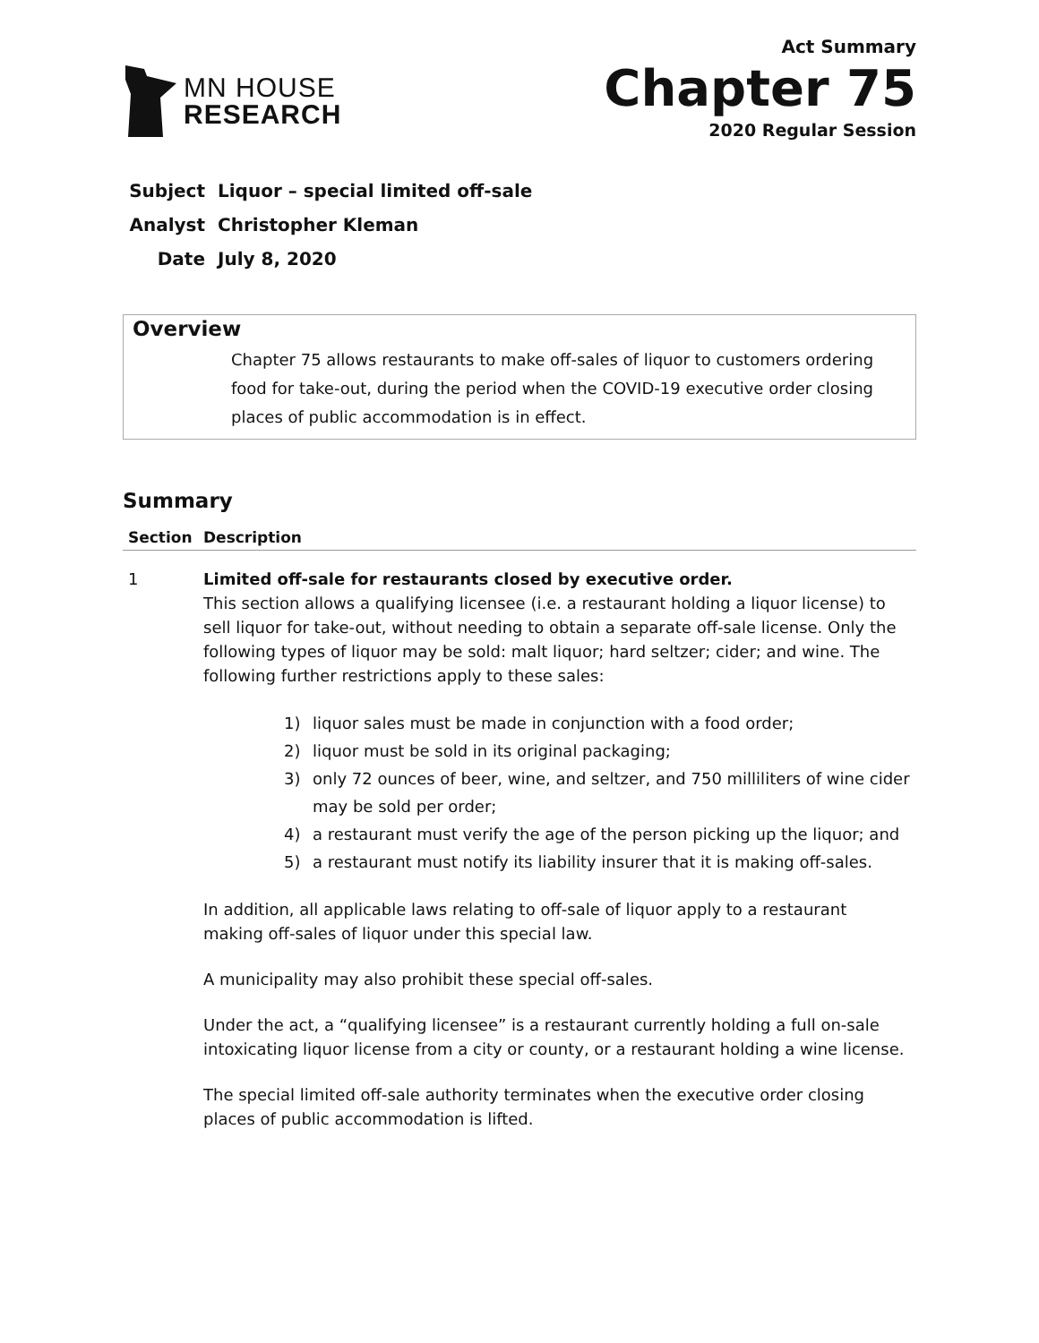MN HOUSE
RESEARCH
Act Summary
Chapter 75
2020 Regular Session
Subject Liquor – special limited off-sale
Analyst Christopher Kleman
Date July 8, 2020
Overview
Chapter 75 allows restaurants to make off-sales of liquor to customers ordering food for take-out, during the period when the COVID-19 executive order closing places of public accommodation is in effect.
Summary
| Section | Description |
| --- | --- |
| 1 | Limited off-sale for restaurants closed by executive order. This section allows a qualifying licensee (i.e. a restaurant holding a liquor license) to sell liquor for take-out, without needing to obtain a separate off-sale license. Only the following types of liquor may be sold: malt liquor; hard seltzer; cider; and wine. The following further restrictions apply to these sales: 1) liquor sales must be made in conjunction with a food order; 2) liquor must be sold in its original packaging; 3) only 72 ounces of beer, wine, and seltzer, and 750 milliliters of wine cider may be sold per order; 4) a restaurant must verify the age of the person picking up the liquor; and 5) a restaurant must notify its liability insurer that it is making off-sales. In addition, all applicable laws relating to off-sale of liquor apply to a restaurant making off-sales of liquor under this special law. A municipality may also prohibit these special off-sales. Under the act, a “qualifying licensee” is a restaurant currently holding a full on-sale intoxicating liquor license from a city or county, or a restaurant holding a wine license. The special limited off-sale authority terminates when the executive order closing places of public accommodation is lifted. |